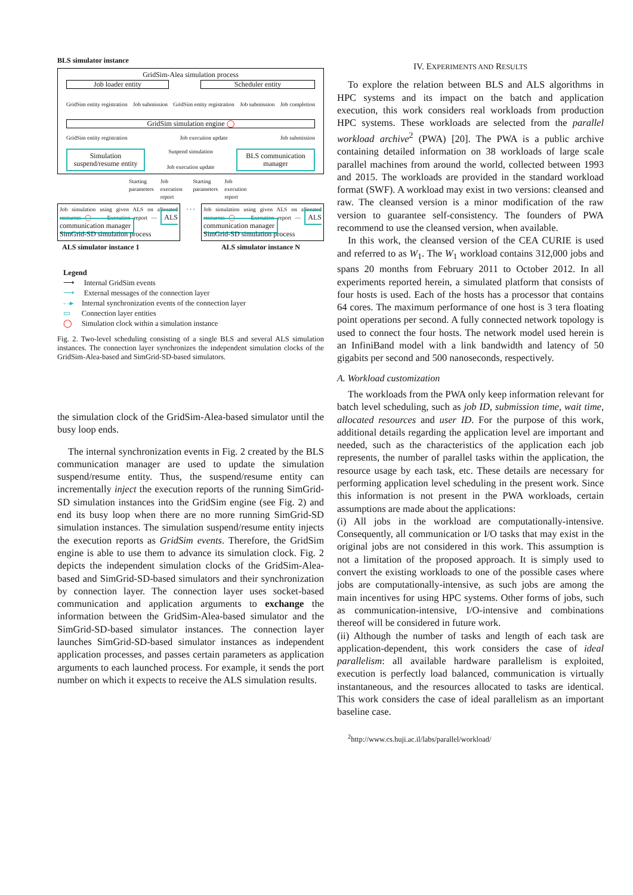BLS simulator instance
GridSim-Alea simulation process
Job loader entity Scheduler entity
GridSim entity registration Job submission GridSim entity registration Job submission Job completion
GridSim simulation engine ◯
GridSim entity registration Job execution update Job submission
Simulation suspend/resume entity
Suspend simulation
Job execution update
BLS communication manager
Starting parameters Job execution report Starting parameters Job execution report
Job simulation using given ALS on allocated resources ◯ — Execution report — ALS communication manager
SimGrid-SD simulation process
. . .
Job simulation using given ALS on allocated resources ◯ — Execution report — ALS communication manager
SimGrid-SD simulation process
ALS simulator instance 1 ALS simulator instance N
Legend
⟶ Internal GridSim events
⟶ External messages of the connection layer
- -▸ Internal synchronization events of the connection layer
▭ Connection layer entities
◯ Simulation clock within a simulation instance
Fig. 2. Two-level scheduling consisting of a single BLS and several ALS simulation instances. The connection layer synchronizes the independent simulation clocks of the GridSim-Alea-based and SimGrid-SD-based simulators.
the simulation clock of the GridSim-Alea-based simulator until the busy loop ends.
The internal synchronization events in Fig. 2 created by the BLS communication manager are used to update the simulation suspend/resume entity. Thus, the suspend/resume entity can incrementally inject the execution reports of the running SimGrid-SD simulation instances into the GridSim engine (see Fig. 2) and end its busy loop when there are no more running SimGrid-SD simulation instances. The simulation suspend/resume entity injects the execution reports as GridSim events. Therefore, the GridSim engine is able to use them to advance its simulation clock. Fig. 2 depicts the independent simulation clocks of the GridSim-Alea-based and SimGrid-SD-based simulators and their synchronization by connection layer. The connection layer uses socket-based communication and application arguments to exchange the information between the GridSim-Alea-based simulator and the SimGrid-SD-based simulator instances. The connection layer launches SimGrid-SD-based simulator instances as independent application processes, and passes certain parameters as application arguments to each launched process. For example, it sends the port number on which it expects to receive the ALS simulation results.
IV. EXPERIMENTS AND RESULTS
To explore the relation between BLS and ALS algorithms in HPC systems and its impact on the batch and application execution, this work considers real workloads from production HPC systems. These workloads are selected from the parallel workload archive<sup>2</sup> (PWA) [20]. The PWA is a public archive containing detailed information on 38 workloads of large scale parallel machines from around the world, collected between 1993 and 2015. The workloads are provided in the standard workload format (SWF). A workload may exist in two versions: cleansed and raw. The cleansed version is a minor modification of the raw version to guarantee self-consistency. The founders of PWA recommend to use the cleansed version, when available.
In this work, the cleansed version of the CEA CURIE is used and referred to as W<sub>1</sub>. The W<sub>1</sub> workload contains 312,000 jobs and spans 20 months from February 2011 to October 2012. In all experiments reported herein, a simulated platform that consists of four hosts is used. Each of the hosts has a processor that contains 64 cores. The maximum performance of one host is 3 tera floating point operations per second. A fully connected network topology is used to connect the four hosts. The network model used herein is an InfiniBand model with a link bandwidth and latency of 50 gigabits per second and 500 nanoseconds, respectively.
A. Workload customization
The workloads from the PWA only keep information relevant for batch level scheduling, such as job ID, submission time, wait time, allocated resources and user ID. For the purpose of this work, additional details regarding the application level are important and needed, such as the characteristics of the application each job represents, the number of parallel tasks within the application, the resource usage by each task, etc. These details are necessary for performing application level scheduling in the present work. Since this information is not present in the PWA workloads, certain assumptions are made about the applications:
(i) All jobs in the workload are computationally-intensive. Consequently, all communication or I/O tasks that may exist in the original jobs are not considered in this work. This assumption is not a limitation of the proposed approach. It is simply used to convert the existing workloads to one of the possible cases where jobs are computationally-intensive, as such jobs are among the main incentives for using HPC systems. Other forms of jobs, such as communication-intensive, I/O-intensive and combinations thereof will be considered in future work.
(ii) Although the number of tasks and length of each task are application-dependent, this work considers the case of ideal parallelism: all available hardware parallelism is exploited, execution is perfectly load balanced, communication is virtually instantaneous, and the resources allocated to tasks are identical. This work considers the case of ideal parallelism as an important baseline case.
<sup>2</sup> http://www.cs.huji.ac.il/labs/parallel/workload/